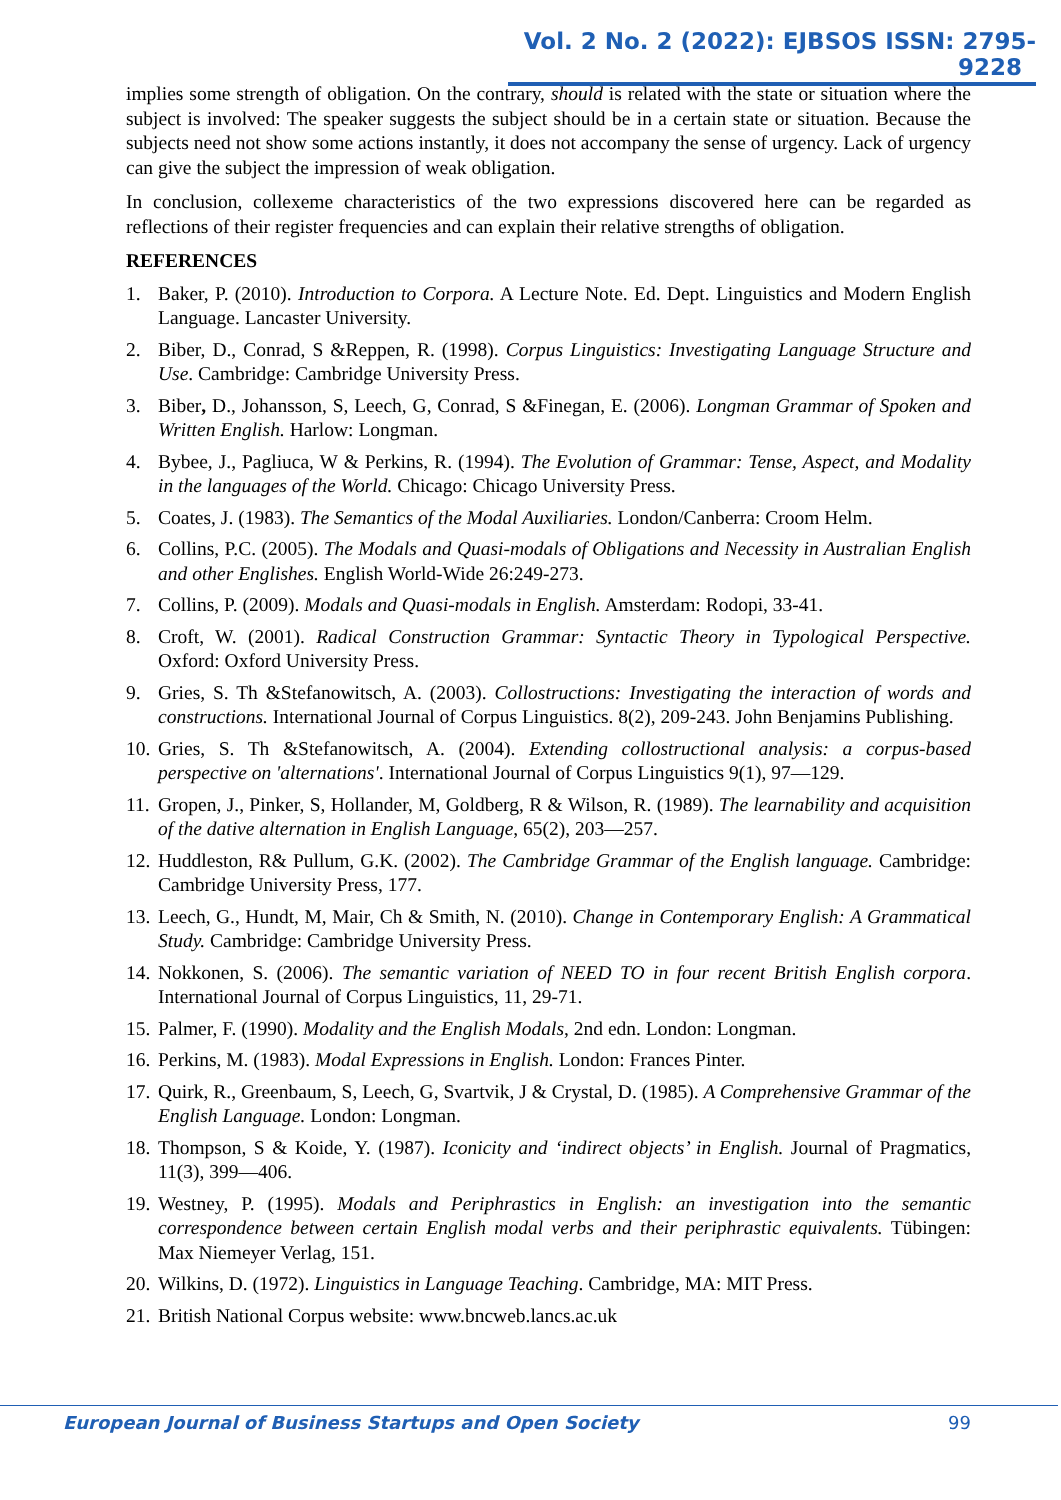Vol. 2 No. 2 (2022): EJBSOS ISSN: 2795-9228
implies some strength of obligation. On the contrary, should is related with the state or situation where the subject is involved: The speaker suggests the subject should be in a certain state or situation. Because the subjects need not show some actions instantly, it does not accompany the sense of urgency. Lack of urgency can give the subject the impression of weak obligation.
In conclusion, collexeme characteristics of the two expressions discovered here can be regarded as reflections of their register frequencies and can explain their relative strengths of obligation.
REFERENCES
1. Baker, P. (2010). Introduction to Corpora. A Lecture Note. Ed. Dept. Linguistics and Modern English Language. Lancaster University.
2. Biber, D., Conrad, S &Reppen, R. (1998). Corpus Linguistics: Investigating Language Structure and Use. Cambridge: Cambridge University Press.
3. Biber, D., Johansson, S, Leech, G, Conrad, S &Finegan, E. (2006). Longman Grammar of Spoken and Written English. Harlow: Longman.
4. Bybee, J., Pagliuca, W & Perkins, R. (1994). The Evolution of Grammar: Tense, Aspect, and Modality in the languages of the World. Chicago: Chicago University Press.
5. Coates, J. (1983). The Semantics of the Modal Auxiliaries. London/Canberra: Croom Helm.
6. Collins, P.C. (2005). The Modals and Quasi-modals of Obligations and Necessity in Australian English and other Englishes. English World-Wide 26:249-273.
7. Collins, P. (2009). Modals and Quasi-modals in English. Amsterdam: Rodopi, 33-41.
8. Croft, W. (2001). Radical Construction Grammar: Syntactic Theory in Typological Perspective. Oxford: Oxford University Press.
9. Gries, S. Th &Stefanowitsch, A. (2003). Collostructions: Investigating the interaction of words and constructions. International Journal of Corpus Linguistics. 8(2), 209-243. John Benjamins Publishing.
10. Gries, S. Th &Stefanowitsch, A. (2004). Extending collostructional analysis: a corpus-based perspective on 'alternations'. International Journal of Corpus Linguistics 9(1), 97—129.
11. Gropen, J., Pinker, S, Hollander, M, Goldberg, R & Wilson, R. (1989). The learnability and acquisition of the dative alternation in English Language, 65(2), 203—257.
12. Huddleston, R& Pullum, G.K. (2002). The Cambridge Grammar of the English language. Cambridge: Cambridge University Press, 177.
13. Leech, G., Hundt, M, Mair, Ch & Smith, N. (2010). Change in Contemporary English: A Grammatical Study. Cambridge: Cambridge University Press.
14. Nokkonen, S. (2006). The semantic variation of NEED TO in four recent British English corpora. International Journal of Corpus Linguistics, 11, 29-71.
15. Palmer, F. (1990). Modality and the English Modals, 2nd edn. London: Longman.
16. Perkins, M. (1983). Modal Expressions in English. London: Frances Pinter.
17. Quirk, R., Greenbaum, S, Leech, G, Svartvik, J & Crystal, D. (1985). A Comprehensive Grammar of the English Language. London: Longman.
18. Thompson, S & Koide, Y. (1987). Iconicity and ‘indirect objects’ in English. Journal of Pragmatics, 11(3), 399—406.
19. Westney, P. (1995). Modals and Periphrastics in English: an investigation into the semantic correspondence between certain English modal verbs and their periphrastic equivalents. Tübingen: Max Niemeyer Verlag, 151.
20. Wilkins, D. (1972). Linguistics in Language Teaching. Cambridge, MA: MIT Press.
21. British National Corpus website: www.bncweb.lancs.ac.uk
European Journal of Business Startups and Open Society 99